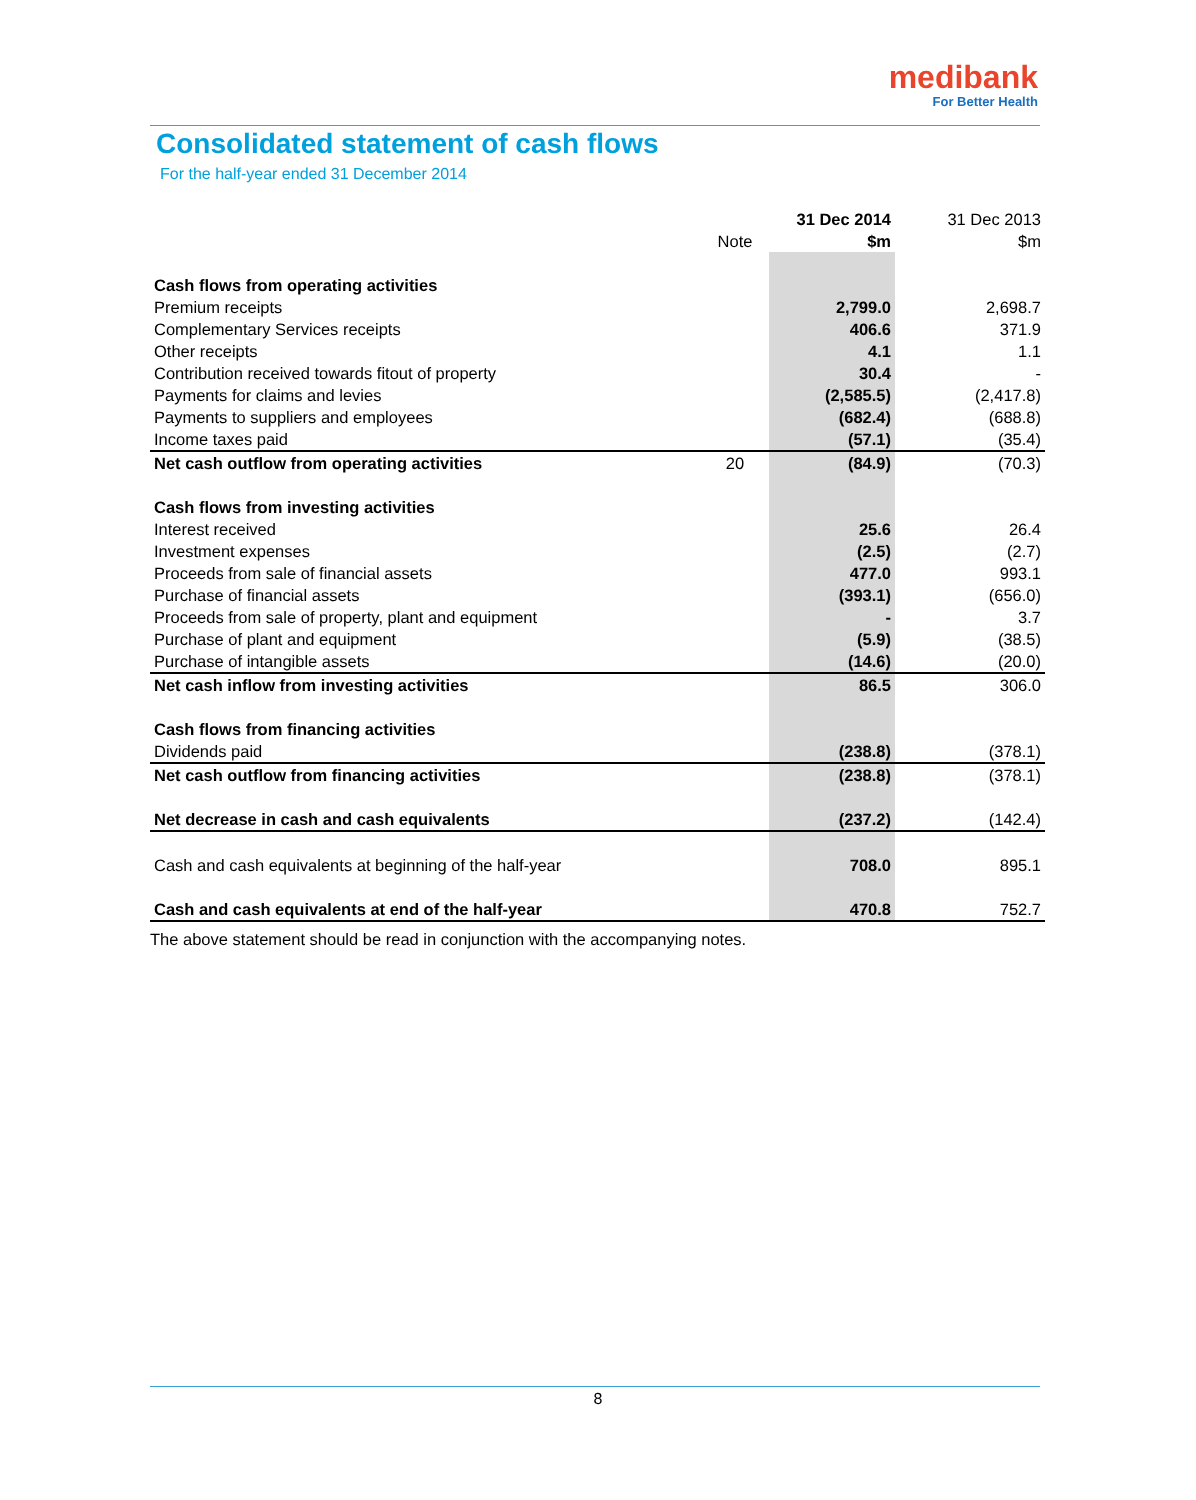medibank
For Better Health
Consolidated statement of cash flows
For the half-year ended 31 December 2014
| | | 31 Dec 2014 | 31 Dec 2013 |
| --- | --- | --- | --- |
| | Note | $m | $m |
| Cash flows from operating activities | | | |
| Premium receipts | | 2,799.0 | 2,698.7 |
| Complementary Services receipts | | 406.6 | 371.9 |
| Other receipts | | 4.1 | 1.1 |
| Contribution received towards fitout of property | | 30.4 | - |
| Payments for claims and levies | | (2,585.5) | (2,417.8) |
| Payments to suppliers and employees | | (682.4) | (688.8) |
| Income taxes paid | | (57.1) | (35.4) |
| Net cash outflow from operating activities | 20 | (84.9) | (70.3) |
| Cash flows from investing activities | | | |
| Interest received | | 25.6 | 26.4 |
| Investment expenses | | (2.5) | (2.7) |
| Proceeds from sale of financial assets | | 477.0 | 993.1 |
| Purchase of financial assets | | (393.1) | (656.0) |
| Proceeds from sale of property, plant and equipment | | - | 3.7 |
| Purchase of plant and equipment | | (5.9) | (38.5) |
| Purchase of intangible assets | | (14.6) | (20.0) |
| Net cash inflow from investing activities | | 86.5 | 306.0 |
| Cash flows from financing activities | | | |
| Dividends paid | | (238.8) | (378.1) |
| Net cash outflow from financing activities | | (238.8) | (378.1) |
| Net decrease in cash and cash equivalents | | (237.2) | (142.4) |
| Cash and cash equivalents at beginning of the half-year | | 708.0 | 895.1 |
| Cash and cash equivalents at end of the half-year | | 470.8 | 752.7 |
The above statement should be read in conjunction with the accompanying notes.
8